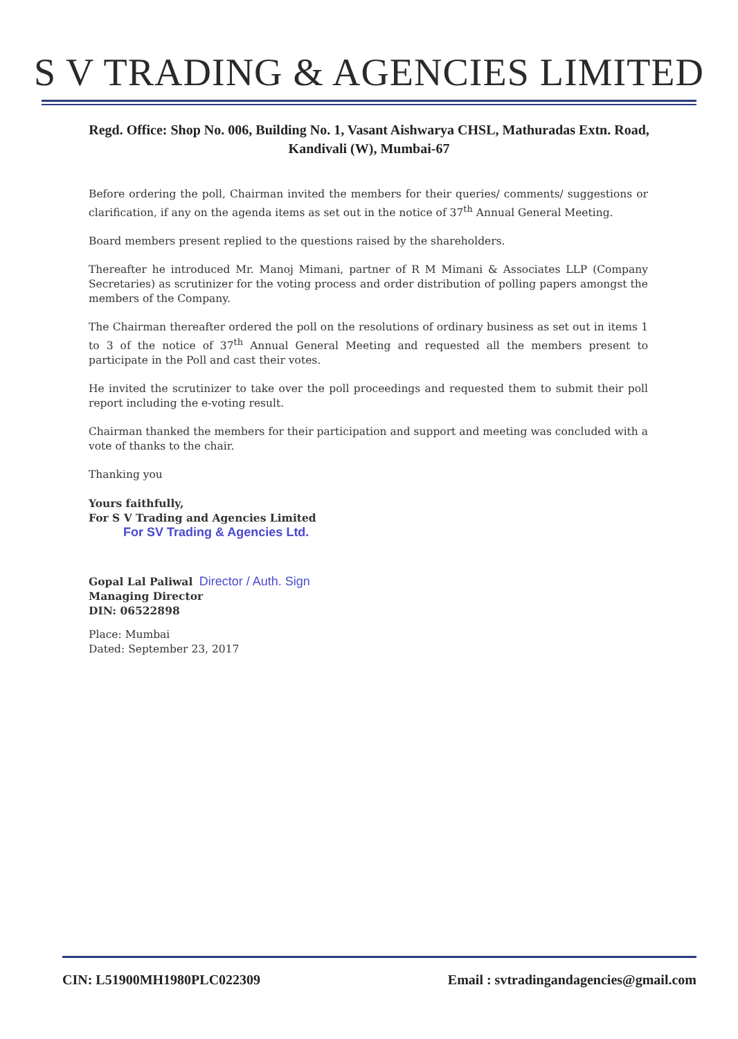S V TRADING & AGENCIES LIMITED
Regd. Office: Shop No. 006, Building No. 1, Vasant Aishwarya CHSL, Mathuradas Extn. Road,
Kandivali (W), Mumbai-67
Before ordering the poll, Chairman invited the members for their queries/ comments/ suggestions or clarification, if any on the agenda items as set out in the notice of 37<sup>th</sup> Annual General Meeting.
Board members present replied to the questions raised by the shareholders.
Thereafter he introduced Mr. Manoj Mimani, partner of R M Mimani & Associates LLP (Company Secretaries) as scrutinizer for the voting process and order distribution of polling papers amongst the members of the Company.
The Chairman thereafter ordered the poll on the resolutions of ordinary business as set out in items 1 to 3 of the notice of 37<sup>th</sup> Annual General Meeting and requested all the members present to participate in the Poll and cast their votes.
He invited the scrutinizer to take over the poll proceedings and requested them to submit their poll report including the e-voting result.
Chairman thanked the members for their participation and support and meeting was concluded with a vote of thanks to the chair.
Thanking you
Yours faithfully,
For S V Trading and Agencies Limited
For SV Trading & Agencies Ltd.
Gopal Lal Paliwal Director / Auth. Sign
Managing Director
DIN: 06522898
Place: Mumbai
Dated: September 23, 2017
CIN: L51900MH1980PLC022309 Email : svtradingandagencies@gmail.com